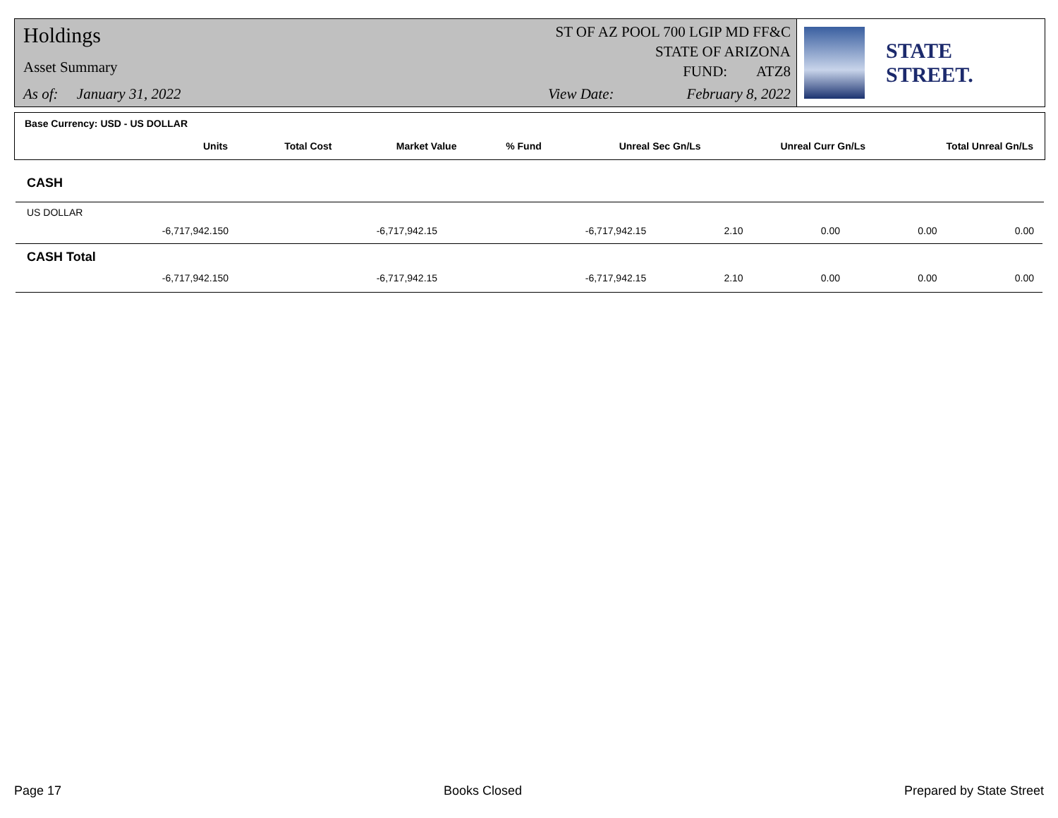Holdings
Asset Summary
As of: January 31, 2022
ST OF AZ POOL 700 LGIP MD FF&C
STATE OF ARIZONA
FUND: ATZ8
View Date: February 8, 2022
STATE STREET.
Base Currency: USD - US DOLLAR
| Units | Total Cost | Market Value | % Fund | Unreal Sec Gn/Ls | Unreal Curr Gn/Ls | Total Unreal Gn/Ls |
| --- | --- | --- | --- | --- | --- | --- |
CASH
US DOLLAR
| -6,717,942.150 | -6,717,942.15 | -6,717,942.15 | 2.10 | 0.00 | 0.00 | 0.00 |
CASH Total
| -6,717,942.150 | -6,717,942.15 | -6,717,942.15 | 2.10 | 0.00 | 0.00 | 0.00 |
Page 17 Books Closed Prepared by State Street